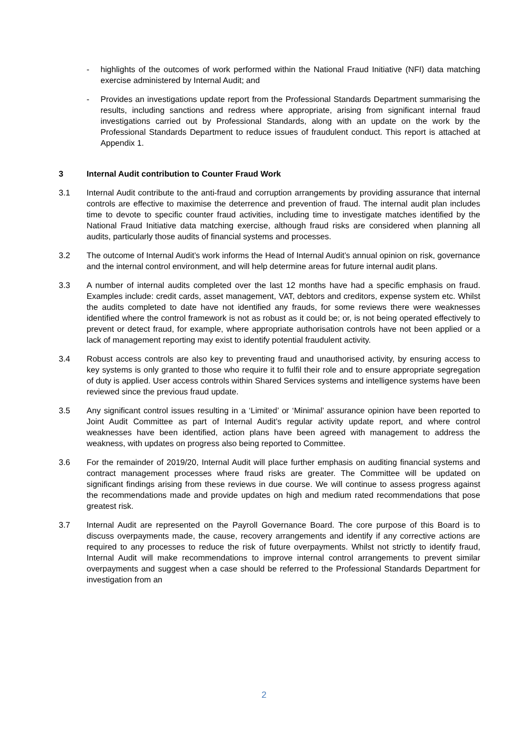- highlights of the outcomes of work performed within the National Fraud Initiative (NFI) data matching exercise administered by Internal Audit; and
- Provides an investigations update report from the Professional Standards Department summarising the results, including sanctions and redress where appropriate, arising from significant internal fraud investigations carried out by Professional Standards, along with an update on the work by the Professional Standards Department to reduce issues of fraudulent conduct. This report is attached at Appendix 1.
3 Internal Audit contribution to Counter Fraud Work
3.1 Internal Audit contribute to the anti-fraud and corruption arrangements by providing assurance that internal controls are effective to maximise the deterrence and prevention of fraud. The internal audit plan includes time to devote to specific counter fraud activities, including time to investigate matches identified by the National Fraud Initiative data matching exercise, although fraud risks are considered when planning all audits, particularly those audits of financial systems and processes.
3.2 The outcome of Internal Audit’s work informs the Head of Internal Audit’s annual opinion on risk, governance and the internal control environment, and will help determine areas for future internal audit plans.
3.3 A number of internal audits completed over the last 12 months have had a specific emphasis on fraud. Examples include: credit cards, asset management, VAT, debtors and creditors, expense system etc. Whilst the audits completed to date have not identified any frauds, for some reviews there were weaknesses identified where the control framework is not as robust as it could be; or, is not being operated effectively to prevent or detect fraud, for example, where appropriate authorisation controls have not been applied or a lack of management reporting may exist to identify potential fraudulent activity.
3.4 Robust access controls are also key to preventing fraud and unauthorised activity, by ensuring access to key systems is only granted to those who require it to fulfil their role and to ensure appropriate segregation of duty is applied. User access controls within Shared Services systems and intelligence systems have been reviewed since the previous fraud update.
3.5 Any significant control issues resulting in a ‘Limited’ or ‘Minimal’ assurance opinion have been reported to Joint Audit Committee as part of Internal Audit’s regular activity update report, and where control weaknesses have been identified, action plans have been agreed with management to address the weakness, with updates on progress also being reported to Committee.
3.6 For the remainder of 2019/20, Internal Audit will place further emphasis on auditing financial systems and contract management processes where fraud risks are greater. The Committee will be updated on significant findings arising from these reviews in due course. We will continue to assess progress against the recommendations made and provide updates on high and medium rated recommendations that pose greatest risk.
3.7 Internal Audit are represented on the Payroll Governance Board. The core purpose of this Board is to discuss overpayments made, the cause, recovery arrangements and identify if any corrective actions are required to any processes to reduce the risk of future overpayments. Whilst not strictly to identify fraud, Internal Audit will make recommendations to improve internal control arrangements to prevent similar overpayments and suggest when a case should be referred to the Professional Standards Department for investigation from an
2